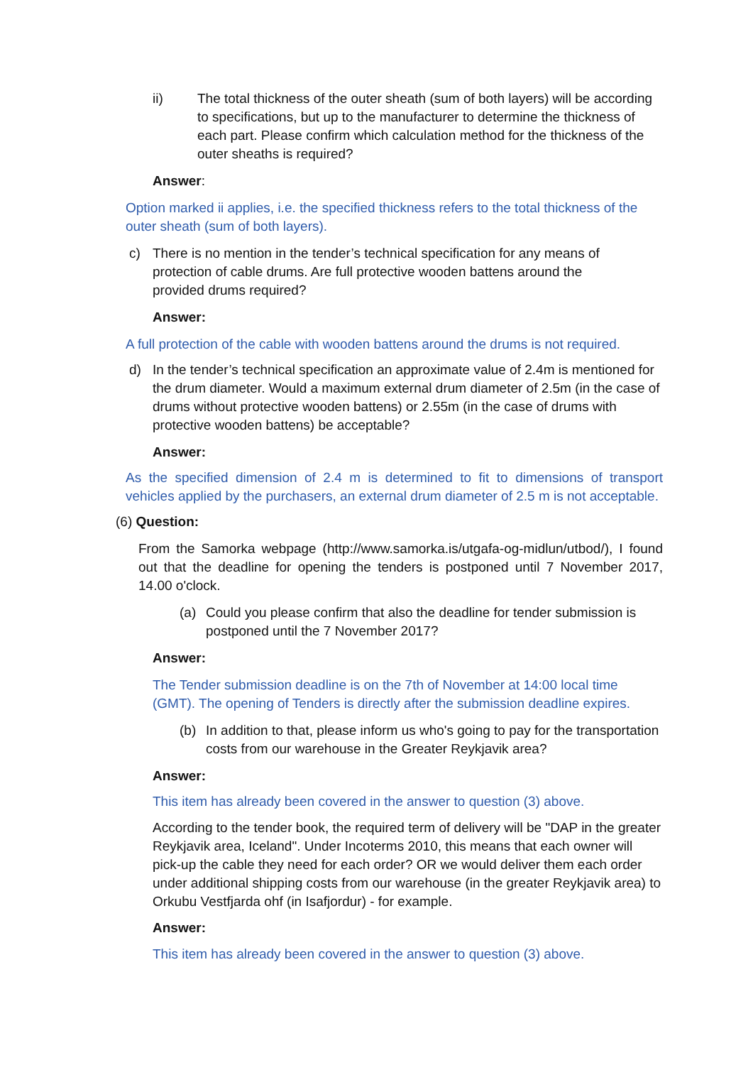ii) The total thickness of the outer sheath (sum of both layers) will be according to specifications, but up to the manufacturer to determine the thickness of each part. Please confirm which calculation method for the thickness of the outer sheaths is required?
Answer:
Option marked ii applies, i.e. the specified thickness refers to the total thickness of the outer sheath (sum of both layers).
c) There is no mention in the tender’s technical specification for any means of protection of cable drums. Are full protective wooden battens around the provided drums required?
Answer:
A full protection of the cable with wooden battens around the drums is not required.
d) In the tender’s technical specification an approximate value of 2.4m is mentioned for the drum diameter. Would a maximum external drum diameter of 2.5m (in the case of drums without protective wooden battens) or 2.55m (in the case of drums with protective wooden battens) be acceptable?
Answer:
As the specified dimension of 2.4 m is determined to fit to dimensions of transport vehicles applied by the purchasers, an external drum diameter of 2.5 m is not acceptable.
(6) Question:
From the Samorka webpage (http://www.samorka.is/utgafa-og-midlun/utbod/), I found out that the deadline for opening the tenders is postponed until 7 November 2017, 14.00 o'clock.
(a) Could you please confirm that also the deadline for tender submission is postponed until the 7 November 2017?
Answer:
The Tender submission deadline is on the 7th of November at 14:00 local time (GMT). The opening of Tenders is directly after the submission deadline expires.
(b) In addition to that, please inform us who's going to pay for the transportation costs from our warehouse in the Greater Reykjavik area?
Answer:
This item has already been covered in the answer to question (3) above.
According to the tender book, the required term of delivery will be "DAP in the greater Reykjavik area, Iceland". Under Incoterms 2010, this means that each owner will pick-up the cable they need for each order? OR we would deliver them each order under additional shipping costs from our warehouse (in the greater Reykjavik area) to Orkubu Vestfjarda ohf (in Isafjordur) - for example.
Answer:
This item has already been covered in the answer to question (3) above.